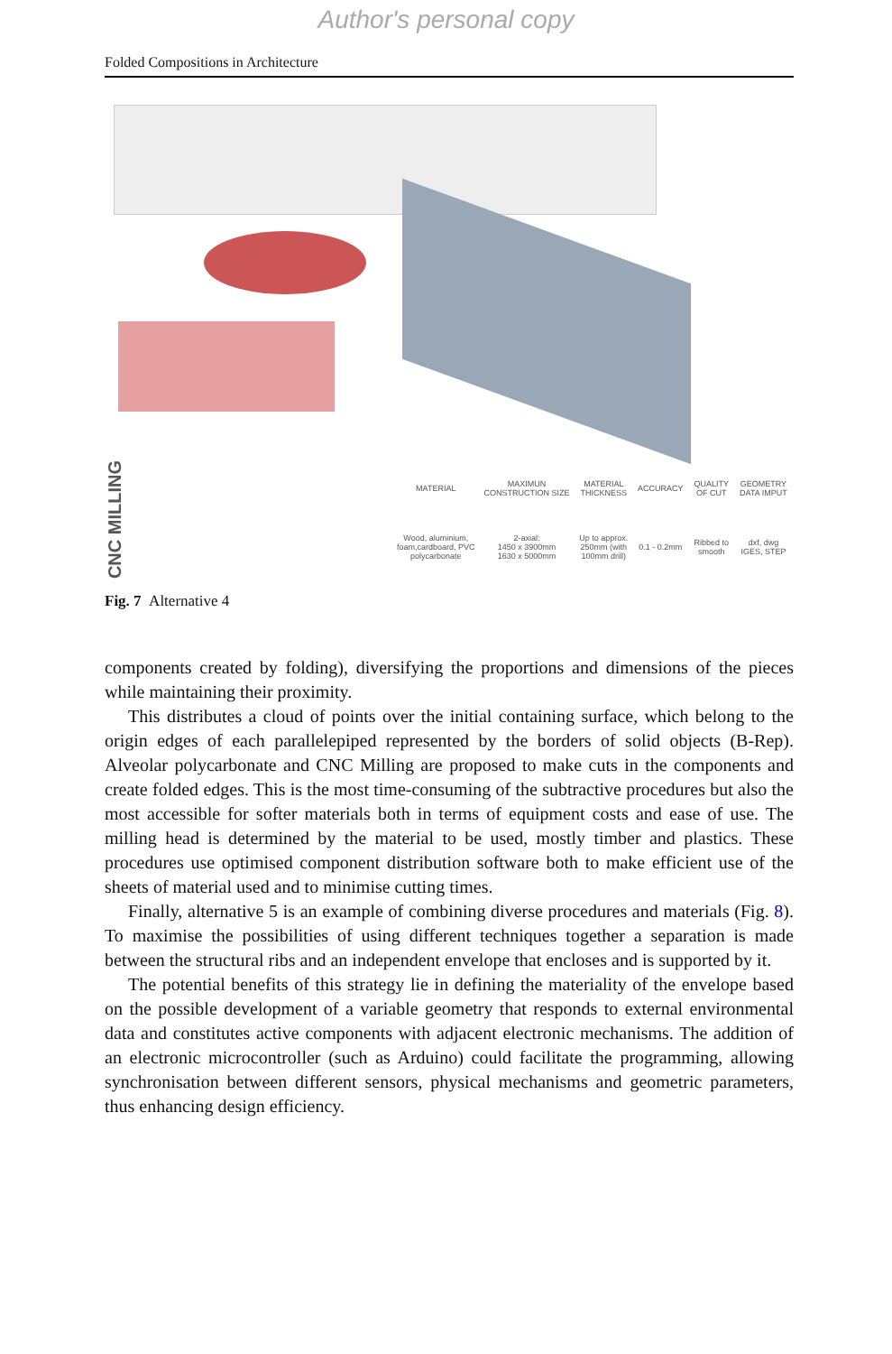Author's personal copy
Folded Compositions in Architecture
CNC MILLING
| MATERIAL | MAXIMUN CONSTRUCTION SIZE | MATERIAL THICKNESS | ACCURACY | QUALITY OF CUT | GEOMETRY DATA IMPUT |
| --- | --- | --- | --- | --- | --- |
| Wood, aluminium, foam,cardboard, PVC polycarbonate | 2-axial: 1450 x 3900mm 1630 x 5000mm | Up to approx. 250mm (with 100mm drill) | 0.1 - 0.2mm | Ribbed to smooth | dxf, dwg IGES, STEP |
Fig. 7 Alternative 4
components created by folding), diversifying the proportions and dimensions of the pieces while maintaining their proximity.
This distributes a cloud of points over the initial containing surface, which belong to the origin edges of each parallelepiped represented by the borders of solid objects (B-Rep). Alveolar polycarbonate and CNC Milling are proposed to make cuts in the components and create folded edges. This is the most time-consuming of the subtractive procedures but also the most accessible for softer materials both in terms of equipment costs and ease of use. The milling head is determined by the material to be used, mostly timber and plastics. These procedures use optimised component distribution software both to make efficient use of the sheets of material used and to minimise cutting times.
Finally, alternative 5 is an example of combining diverse procedures and materials (Fig. 8). To maximise the possibilities of using different techniques together a separation is made between the structural ribs and an independent envelope that encloses and is supported by it.
The potential benefits of this strategy lie in defining the materiality of the envelope based on the possible development of a variable geometry that responds to external environmental data and constitutes active components with adjacent electronic mechanisms. The addition of an electronic microcontroller (such as Arduino) could facilitate the programming, allowing synchronisation between different sensors, physical mechanisms and geometric parameters, thus enhancing design efficiency.